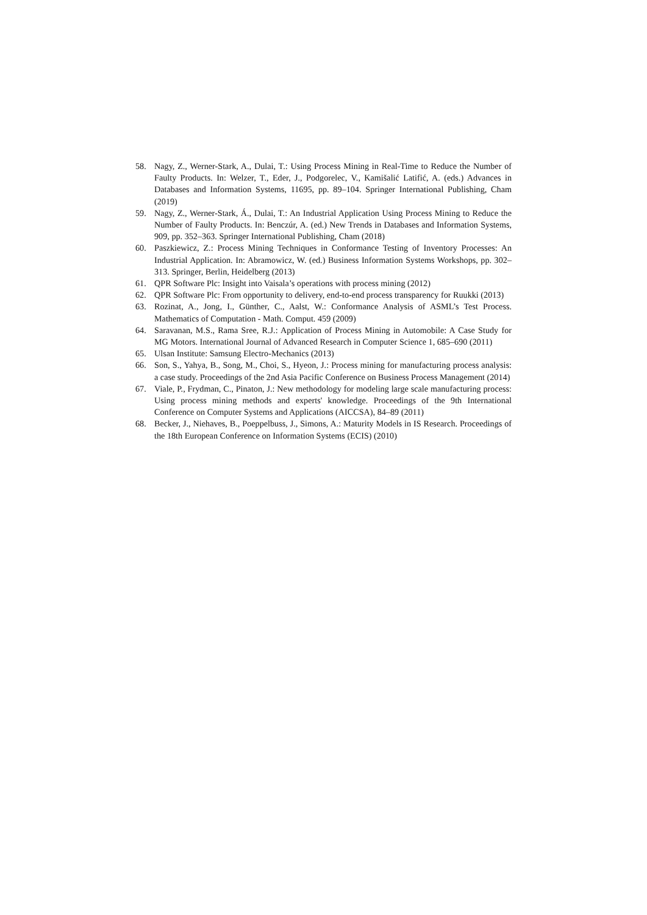58. Nagy, Z., Werner-Stark, A., Dulai, T.: Using Process Mining in Real-Time to Reduce the Number of Faulty Products. In: Welzer, T., Eder, J., Podgorelec, V., Kamišalić Latifić, A. (eds.) Advances in Databases and Information Systems, 11695, pp. 89–104. Springer International Publishing, Cham (2019)
59. Nagy, Z., Werner-Stark, Á., Dulai, T.: An Industrial Application Using Process Mining to Reduce the Number of Faulty Products. In: Benczúr, A. (ed.) New Trends in Databases and Information Systems, 909, pp. 352–363. Springer International Publishing, Cham (2018)
60. Paszkiewicz, Z.: Process Mining Techniques in Conformance Testing of Inventory Processes: An Industrial Application. In: Abramowicz, W. (ed.) Business Information Systems Workshops, pp. 302–313. Springer, Berlin, Heidelberg (2013)
61. QPR Software Plc: Insight into Vaisala’s operations with process mining (2012)
62. QPR Software Plc: From opportunity to delivery, end-to-end process transparency for Ruukki (2013)
63. Rozinat, A., Jong, I., Günther, C., Aalst, W.: Conformance Analysis of ASML’s Test Process. Mathematics of Computation - Math. Comput. 459 (2009)
64. Saravanan, M.S., Rama Sree, R.J.: Application of Process Mining in Automobile: A Case Study for MG Motors. International Journal of Advanced Research in Computer Science 1, 685–690 (2011)
65. Ulsan Institute: Samsung Electro-Mechanics (2013)
66. Son, S., Yahya, B., Song, M., Choi, S., Hyeon, J.: Process mining for manufacturing process analysis: a case study. Proceedings of the 2nd Asia Pacific Conference on Business Process Management (2014)
67. Viale, P., Frydman, C., Pinaton, J.: New methodology for modeling large scale manufacturing process: Using process mining methods and experts' knowledge. Proceedings of the 9th International Conference on Computer Systems and Applications (AICCSA), 84–89 (2011)
68. Becker, J., Niehaves, B., Poeppelbuss, J., Simons, A.: Maturity Models in IS Research. Proceedings of the 18th European Conference on Information Systems (ECIS) (2010)